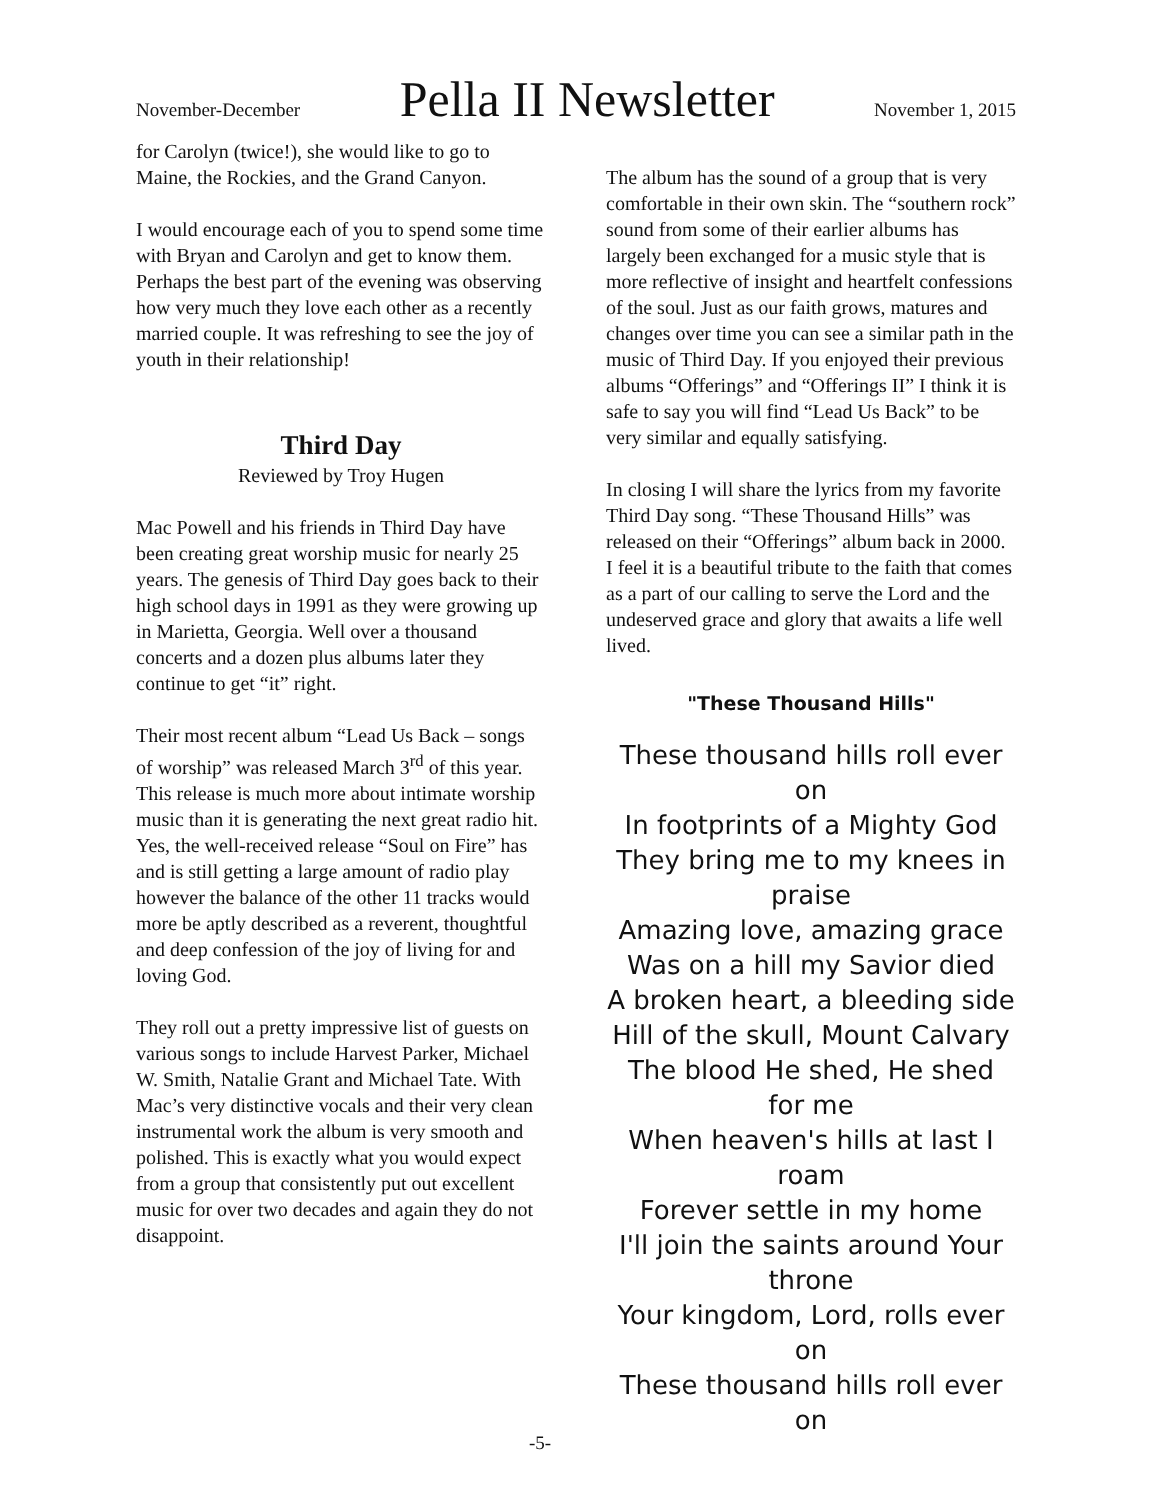November-December Pella II Newsletter November 1, 2015
for Carolyn (twice!), she would like to go to Maine, the Rockies, and the Grand Canyon.
I would encourage each of you to spend some time with Bryan and Carolyn and get to know them. Perhaps the best part of the evening was observing how very much they love each other as a recently married couple. It was refreshing to see the joy of youth in their relationship!
Third Day
Reviewed by Troy Hugen
Mac Powell and his friends in Third Day have been creating great worship music for nearly 25 years. The genesis of Third Day goes back to their high school days in 1991 as they were growing up in Marietta, Georgia. Well over a thousand concerts and a dozen plus albums later they continue to get “it” right.
Their most recent album “Lead Us Back – songs of worship” was released March 3<sup>rd</sup> of this year. This release is much more about intimate worship music than it is generating the next great radio hit. Yes, the well-received release “Soul on Fire” has and is still getting a large amount of radio play however the balance of the other 11 tracks would more be aptly described as a reverent, thoughtful and deep confession of the joy of living for and loving God.
They roll out a pretty impressive list of guests on various songs to include Harvest Parker, Michael W. Smith, Natalie Grant and Michael Tate. With Mac’s very distinctive vocals and their very clean instrumental work the album is very smooth and polished. This is exactly what you would expect from a group that consistently put out excellent music for over two decades and again they do not disappoint.
The album has the sound of a group that is very comfortable in their own skin. The “southern rock” sound from some of their earlier albums has largely been exchanged for a music style that is more reflective of insight and heartfelt confessions of the soul. Just as our faith grows, matures and changes over time you can see a similar path in the music of Third Day. If you enjoyed their previous albums “Offerings” and “Offerings II” I think it is safe to say you will find “Lead Us Back” to be very similar and equally satisfying.
In closing I will share the lyrics from my favorite Third Day song. “These Thousand Hills” was released on their “Offerings” album back in 2000. I feel it is a beautiful tribute to the faith that comes as a part of our calling to serve the Lord and the undeserved grace and glory that awaits a life well lived.
"These Thousand Hills"
These thousand hills roll ever on
In footprints of a Mighty God
They bring me to my knees in praise
Amazing love, amazing grace
Was on a hill my Savior died
A broken heart, a bleeding side
Hill of the skull, Mount Calvary
The blood He shed, He shed for me
When heaven's hills at last I roam
Forever settle in my home
I'll join the saints around Your throne
Your kingdom, Lord, rolls ever on
These thousand hills roll ever on
-5-